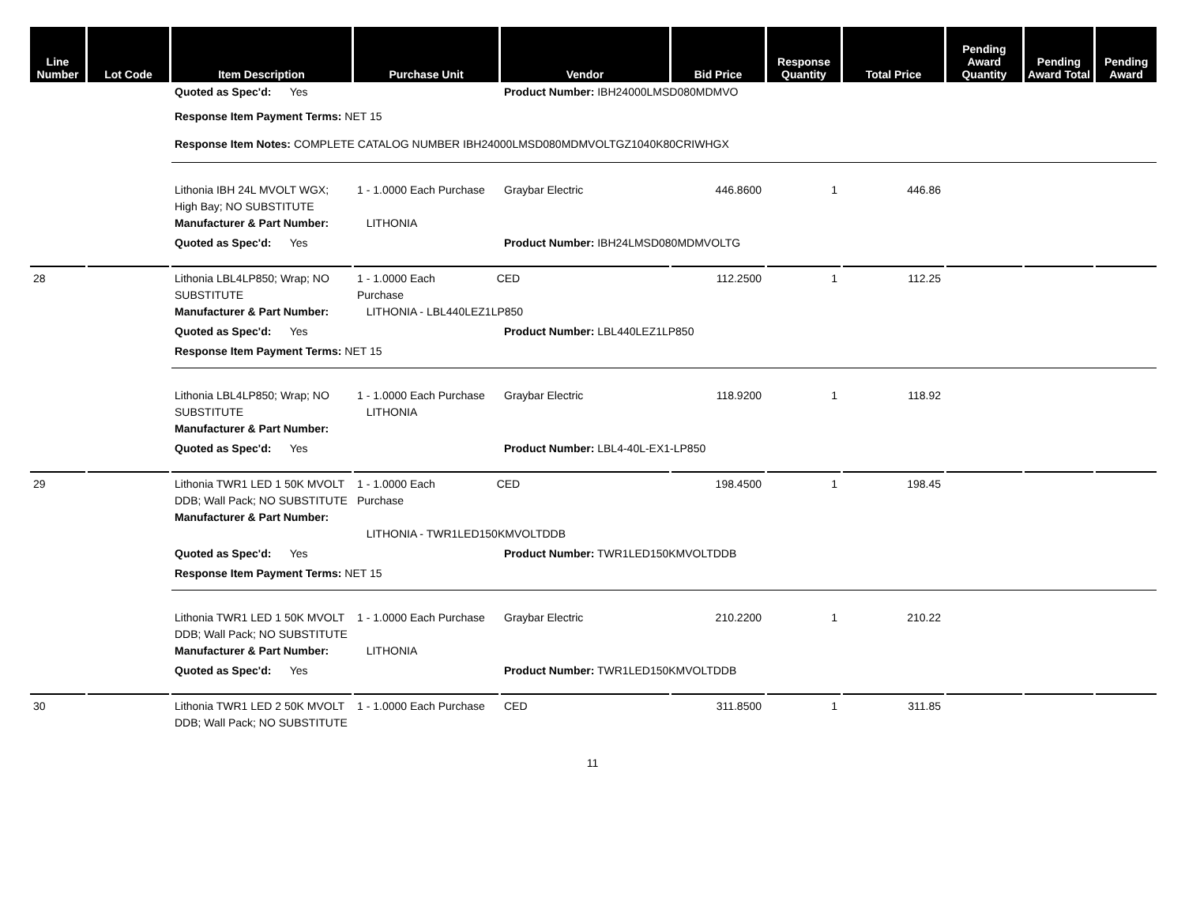| Line Number | Lot Code | Item Description | Purchase Unit | Vendor | Bid Price | Response Quantity | Total Price | Pending Award Quantity | Pending Award Total | Pending Award |
| --- | --- | --- | --- | --- | --- | --- | --- | --- | --- | --- |
| | | Quoted as Spec'd: Yes | | Product Number: IBH24000LMSD080MDMVO | | | | | | |
| | | Response Item Payment Terms: NET 15 | | | | | | | | |
| | | Response Item Notes: COMPLETE CATALOG NUMBER IBH24000LMSD080MDMVOLTGZ1040K80CRIWHGX | | | | | | | | |
| | | Lithonia IBH 24L MVOLT WGX; High Bay; NO SUBSTITUTE Manufacturer & Part Number: | 1 - 1.0000 Each Purchase LITHONIA | Graybar Electric | 446.8600 | 1 | 446.86 | | | |
| | | Quoted as Spec'd: Yes | | Product Number: IBH24LMSD080MDMVOLTG | | | | | | |
| 28 | | Lithonia LBL4LP850; Wrap; NO SUBSTITUTE Manufacturer & Part Number: | 1 - 1.0000 Each CED Purchase LITHONIA - LBL440LEZ1LP850 | | 112.2500 | 1 | 112.25 | | | |
| | | Quoted as Spec'd: Yes | | Product Number: LBL440LEZ1LP850 | | | | | | |
| | | Response Item Payment Terms: NET 15 | | | | | | | | |
| | | Lithonia LBL4LP850; Wrap; NO SUBSTITUTE Manufacturer & Part Number: | 1 - 1.0000 Each Purchase LITHONIA | Graybar Electric | 118.9200 | 1 | 118.92 | | | |
| | | Quoted as Spec'd: Yes | | Product Number: LBL4-40L-EX1-LP850 | | | | | | |
| 29 | | Lithonia TWR1 LED 1 50K MVOLT DDB; Wall Pack; NO SUBSTITUTE Manufacturer & Part Number: | 1 - 1.0000 Each CED Purchase LITHONIA - TWR1LED150KMVOLTDDB | | 198.4500 | 1 | 198.45 | | | |
| | | Quoted as Spec'd: Yes | | Product Number: TWR1LED150KMVOLTDDB | | | | | | |
| | | Response Item Payment Terms: NET 15 | | | | | | | | |
| | | Lithonia TWR1 LED 1 50K MVOLT DDB; Wall Pack; NO SUBSTITUTE Manufacturer & Part Number: | 1 - 1.0000 Each Purchase LITHONIA | Graybar Electric | 210.2200 | 1 | 210.22 | | | |
| | | Quoted as Spec'd: Yes | | Product Number: TWR1LED150KMVOLTDDB | | | | | | |
| 30 | | Lithonia TWR1 LED 2 50K MVOLT DDB; Wall Pack; NO SUBSTITUTE | 1 - 1.0000 Each Purchase | CED | 311.8500 | 1 | 311.85 | | | |
11